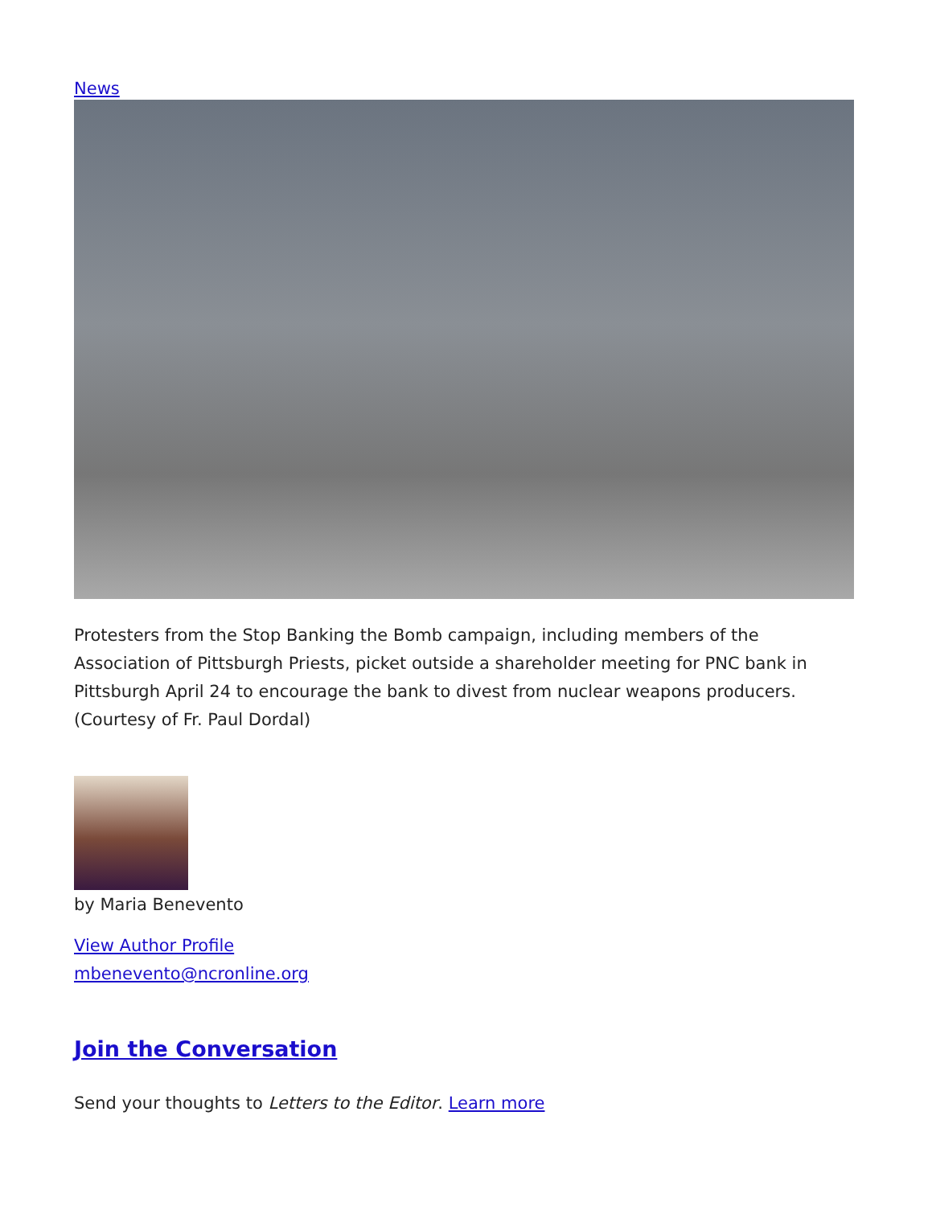News
Protesters from the Stop Banking the Bomb campaign, including members of the Association of Pittsburgh Priests, picket outside a shareholder meeting for PNC bank in Pittsburgh April 24 to encourage the bank to divest from nuclear weapons producers. (Courtesy of Fr. Paul Dordal)
by Maria Benevento
View Author Profile
mbenevento@ncronline.org
Join the Conversation
Send your thoughts to Letters to the Editor. Learn more